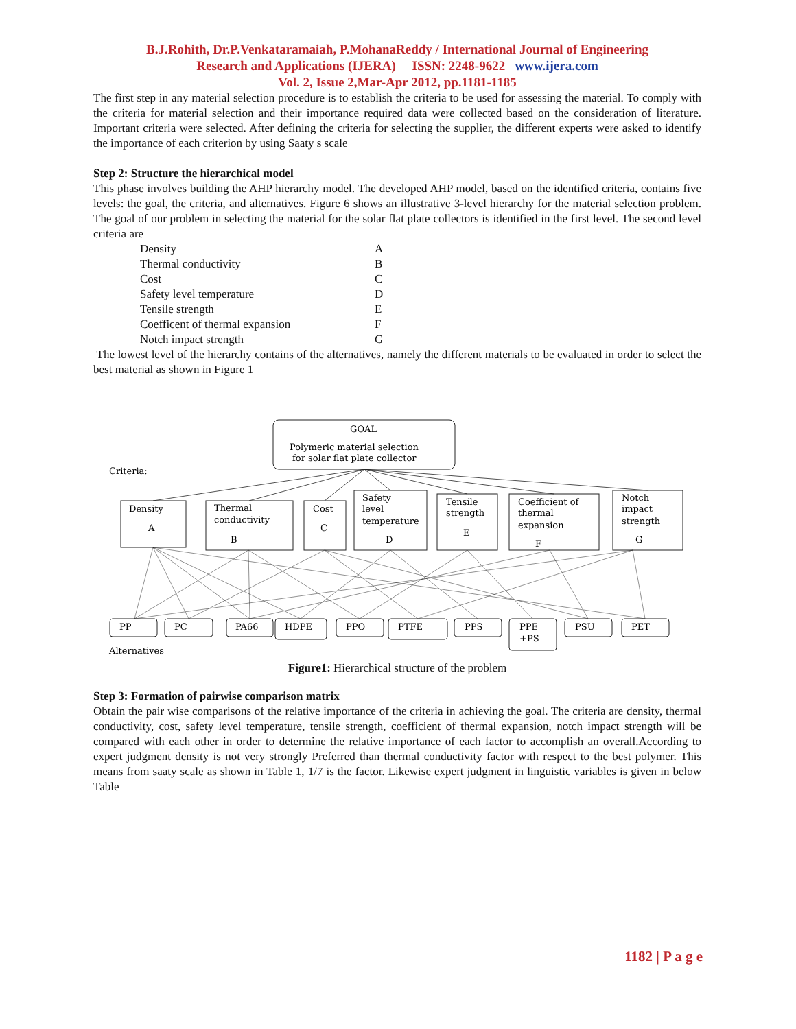B.J.Rohith, Dr.P.Venkataramaiah, P.MohanaReddy / International Journal of Engineering
Research and Applications (IJERA) ISSN: 2248-9622 www.ijera.com
Vol. 2, Issue 2,Mar-Apr 2012, pp.1181-1185
The first step in any material selection procedure is to establish the criteria to be used for assessing the material. To comply with the criteria for material selection and their importance required data were collected based on the consideration of literature. Important criteria were selected. After defining the criteria for selecting the supplier, the different experts were asked to identify the importance of each criterion by using Saaty s scale
Step 2: Structure the hierarchical model
This phase involves building the AHP hierarchy model. The developed AHP model, based on the identified criteria, contains five levels: the goal, the criteria, and alternatives. Figure 6 shows an illustrative 3-level hierarchy for the material selection problem. The goal of our problem in selecting the material for the solar flat plate collectors is identified in the first level. The second level criteria are
Density A
Thermal conductivity B
Cost C
Safety level temperature D
Tensile strength E
Coefficent of thermal expansion F
Notch impact strength G
The lowest level of the hierarchy contains of the alternatives, namely the different materials to be evaluated in order to select the best material as shown in Figure 1
GOAL
Polymeric material selection
for solar flat plate collector
Criteria:
Density
A
Thermal
conductivity
B
Cost
C
Safety
level
temperature
D
Tensile
strength
E
Coefficient of
thermal
expansion
F
Notch
impact
strength
G
PP
PC
PA66
HDPE
PPO
PTFE
PPS
PPE
+PS
PSU
PET
Alternatives
Figure1: Hierarchical structure of the problem
Step 3: Formation of pairwise comparison matrix
Obtain the pair wise comparisons of the relative importance of the criteria in achieving the goal. The criteria are density, thermal conductivity, cost, safety level temperature, tensile strength, coefficient of thermal expansion, notch impact strength will be compared with each other in order to determine the relative importance of each factor to accomplish an overall.According to expert judgment density is not very strongly Preferred than thermal conductivity factor with respect to the best polymer. This means from saaty scale as shown in Table 1, 1/7 is the factor. Likewise expert judgment in linguistic variables is given in below Table
1182 | P a g e